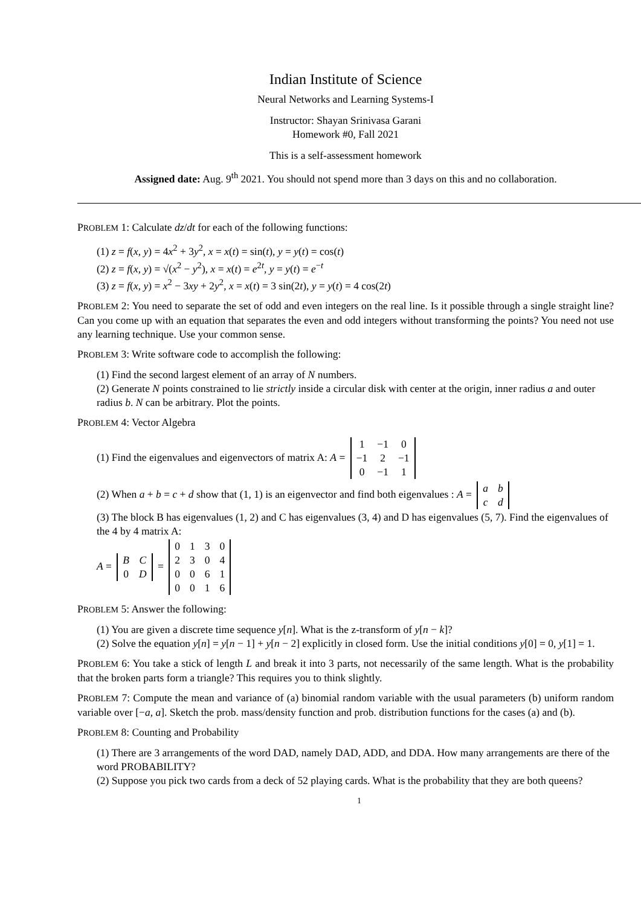Indian Institute of Science
Neural Networks and Learning Systems-I
Instructor: Shayan Srinivasa Garani
Homework #0, Fall 2021
This is a self-assessment homework
Assigned date: Aug. 9<sup>th</sup> 2021. You should not spend more than 3 days on this and no collaboration.
PROBLEM 1: Calculate dz/dt for each of the following functions:
(1) z = f(x, y) = 4x<sup>2</sup> + 3y<sup>2</sup>, x = x(t) = sin(t), y = y(t) = cos(t)
(2) z = f(x, y) = √(x<sup>2</sup> − y<sup>2</sup>), x = x(t) = e<sup>2t</sup>, y = y(t) = e<sup>−t</sup>
(3) z = f(x, y) = x<sup>2</sup> − 3xy + 2y<sup>2</sup>, x = x(t) = 3 sin(2t), y = y(t) = 4 cos(2t)
PROBLEM 2: You need to separate the set of odd and even integers on the real line. Is it possible through a single straight line? Can you come up with an equation that separates the even and odd integers without transforming the points? You need not use any learning technique. Use your common sense.
PROBLEM 3: Write software code to accomplish the following:
(1) Find the second largest element of an array of N numbers.
(2) Generate N points constrained to lie strictly inside a circular disk with center at the origin, inner radius a and outer radius b. N can be arbitrary. Plot the points.
PROBLEM 4: Vector Algebra
(1) Find the eigenvalues and eigenvectors of matrix A: A =
| 1 | −1 | 0 |
| −1 | 2 | −1 |
| 0 | −1 | 1 |
(2) When a + b = c + d show that (1, 1) is an eigenvector and find both eigenvalues : A =
| a | b |
| c | d |
(3) The block B has eigenvalues (1, 2) and C has eigenvalues (3, 4) and D has eigenvalues (5, 7). Find the eigenvalues of the 4 by 4 matrix A:
A =
| B | C |
| 0 | D |
=
| 0 | 1 | 3 | 0 |
| 2 | 3 | 0 | 4 |
| 0 | 0 | 6 | 1 |
| 0 | 0 | 1 | 6 |
PROBLEM 5: Answer the following:
(1) You are given a discrete time sequence y[n]. What is the z-transform of y[n − k]?
(2) Solve the equation y[n] = y[n − 1] + y[n − 2] explicitly in closed form. Use the initial conditions y[0] = 0, y[1] = 1.
PROBLEM 6: You take a stick of length L and break it into 3 parts, not necessarily of the same length. What is the probability that the broken parts form a triangle? This requires you to think slightly.
PROBLEM 7: Compute the mean and variance of (a) binomial random variable with the usual parameters (b) uniform random variable over [−a, a]. Sketch the prob. mass/density function and prob. distribution functions for the cases (a) and (b).
PROBLEM 8: Counting and Probability
(1) There are 3 arrangements of the word DAD, namely DAD, ADD, and DDA. How many arrangements are there of the word PROBABILITY?
(2) Suppose you pick two cards from a deck of 52 playing cards. What is the probability that they are both queens?
1